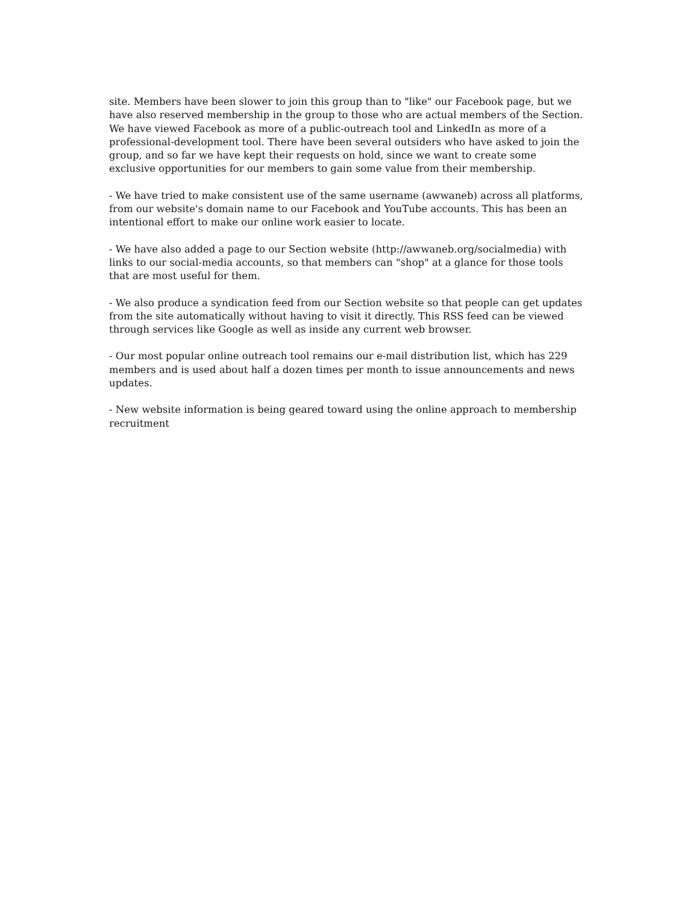site. Members have been slower to join this group than to "like" our Facebook page, but we have also reserved membership in the group to those who are actual members of the Section. We have viewed Facebook as more of a public-outreach tool and LinkedIn as more of a professional-development tool. There have been several outsiders who have asked to join the group, and so far we have kept their requests on hold, since we want to create some exclusive opportunities for our members to gain some value from their membership.
- We have tried to make consistent use of the same username (awwaneb) across all platforms, from our website's domain name to our Facebook and YouTube accounts. This has been an intentional effort to make our online work easier to locate.
- We have also added a page to our Section website (http://awwaneb.org/socialmedia) with links to our social-media accounts, so that members can "shop" at a glance for those tools that are most useful for them.
- We also produce a syndication feed from our Section website so that people can get updates from the site automatically without having to visit it directly. This RSS feed can be viewed through services like Google as well as inside any current web browser.
- Our most popular online outreach tool remains our e-mail distribution list, which has 229 members and is used about half a dozen times per month to issue announcements and news updates.
- New website information is being geared toward using the online approach to membership recruitment